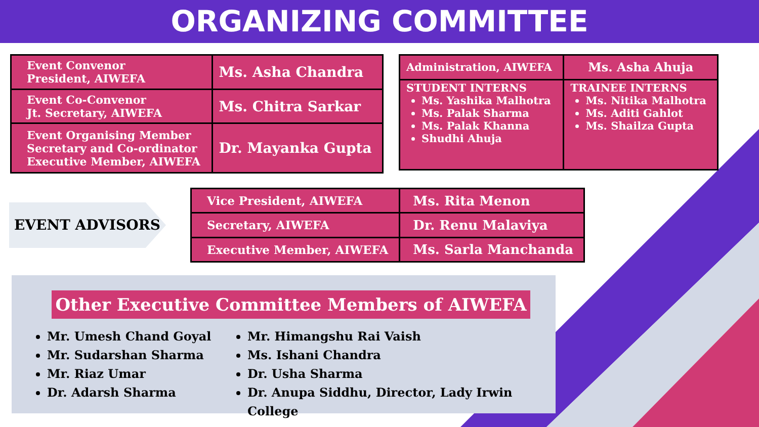ORGANIZING COMMITTEE
| Event Convenor President, AIWEFA | Ms. Asha Chandra |
| Event Co-Convenor Jt. Secretary, AIWEFA | Ms. Chitra Sarkar |
| Event Organising Member Secretary and Co-ordinator Executive Member, AIWEFA | Dr. Mayanka Gupta |
| Administration, AIWEFA | Ms. Asha Ahuja |
| STUDENT INTERNS Ms. Yashika Malhotra Ms. Palak Sharma Ms. Palak Khanna Shudhi Ahuja | TRAINEE INTERNS Ms. Nitika Malhotra Ms. Aditi Gahlot Ms. Shailza Gupta |
EVENT ADVISORS
| Vice President, AIWEFA | Ms. Rita Menon |
| Secretary, AIWEFA | Dr. Renu Malaviya |
| Executive Member, AIWEFA | Ms. Sarla Manchanda |
Other Executive Committee Members of AIWEFA
Mr. Umesh Chand Goyal
Mr. Sudarshan Sharma
Mr. Riaz Umar
Dr. Adarsh Sharma
Mr. Himangshu Rai Vaish
Ms. Ishani Chandra
Dr. Usha Sharma
Dr. Anupa Siddhu, Director, Lady Irwin College